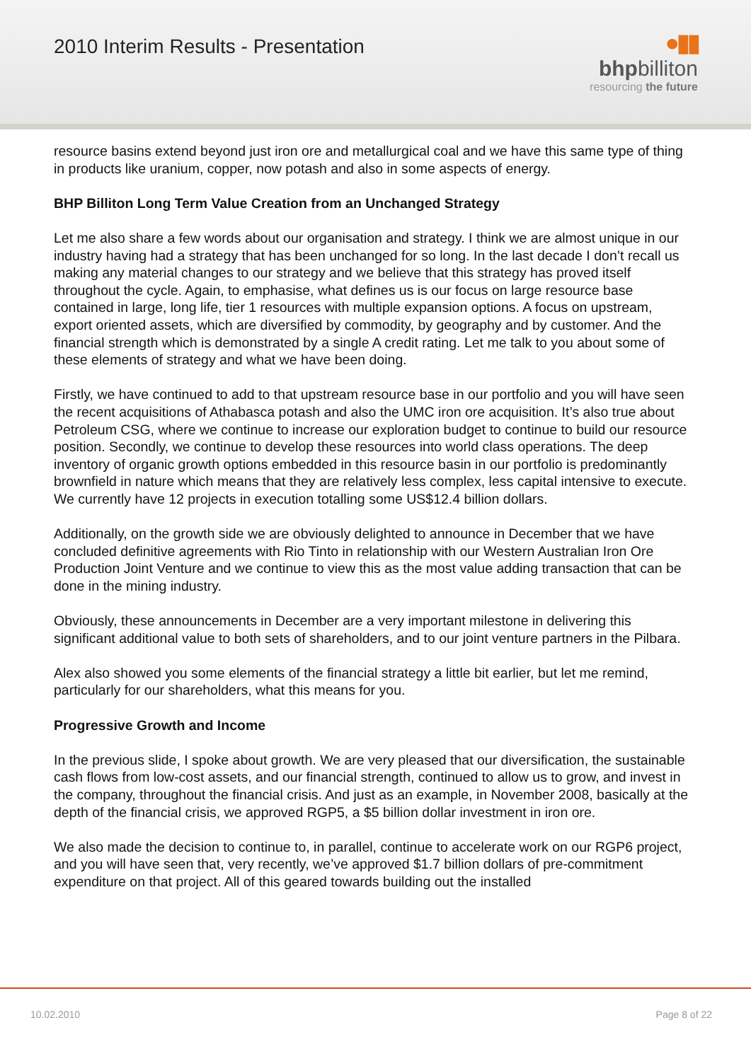2010 Interim Results - Presentation
●▮▮
bhpbilliton
resourcing the future
resource basins extend beyond just iron ore and metallurgical coal and we have this same type of thing in products like uranium, copper, now potash and also in some aspects of energy.
BHP Billiton Long Term Value Creation from an Unchanged Strategy
Let me also share a few words about our organisation and strategy. I think we are almost unique in our industry having had a strategy that has been unchanged for so long. In the last decade I don’t recall us making any material changes to our strategy and we believe that this strategy has proved itself throughout the cycle. Again, to emphasise, what defines us is our focus on large resource base contained in large, long life, tier 1 resources with multiple expansion options. A focus on upstream, export oriented assets, which are diversified by commodity, by geography and by customer. And the financial strength which is demonstrated by a single A credit rating. Let me talk to you about some of these elements of strategy and what we have been doing.
Firstly, we have continued to add to that upstream resource base in our portfolio and you will have seen the recent acquisitions of Athabasca potash and also the UMC iron ore acquisition. It’s also true about Petroleum CSG, where we continue to increase our exploration budget to continue to build our resource position. Secondly, we continue to develop these resources into world class operations. The deep inventory of organic growth options embedded in this resource basin in our portfolio is predominantly brownfield in nature which means that they are relatively less complex, less capital intensive to execute. We currently have 12 projects in execution totalling some US$12.4 billion dollars.
Additionally, on the growth side we are obviously delighted to announce in December that we have concluded definitive agreements with Rio Tinto in relationship with our Western Australian Iron Ore Production Joint Venture and we continue to view this as the most value adding transaction that can be done in the mining industry.
Obviously, these announcements in December are a very important milestone in delivering this significant additional value to both sets of shareholders, and to our joint venture partners in the Pilbara.
Alex also showed you some elements of the financial strategy a little bit earlier, but let me remind, particularly for our shareholders, what this means for you.
Progressive Growth and Income
In the previous slide, I spoke about growth. We are very pleased that our diversification, the sustainable cash flows from low-cost assets, and our financial strength, continued to allow us to grow, and invest in the company, throughout the financial crisis. And just as an example, in November 2008, basically at the depth of the financial crisis, we approved RGP5, a $5 billion dollar investment in iron ore.
We also made the decision to continue to, in parallel, continue to accelerate work on our RGP6 project, and you will have seen that, very recently, we’ve approved $1.7 billion dollars of pre-commitment expenditure on that project. All of this geared towards building out the installed
10.02.2010 Page 8 of 22